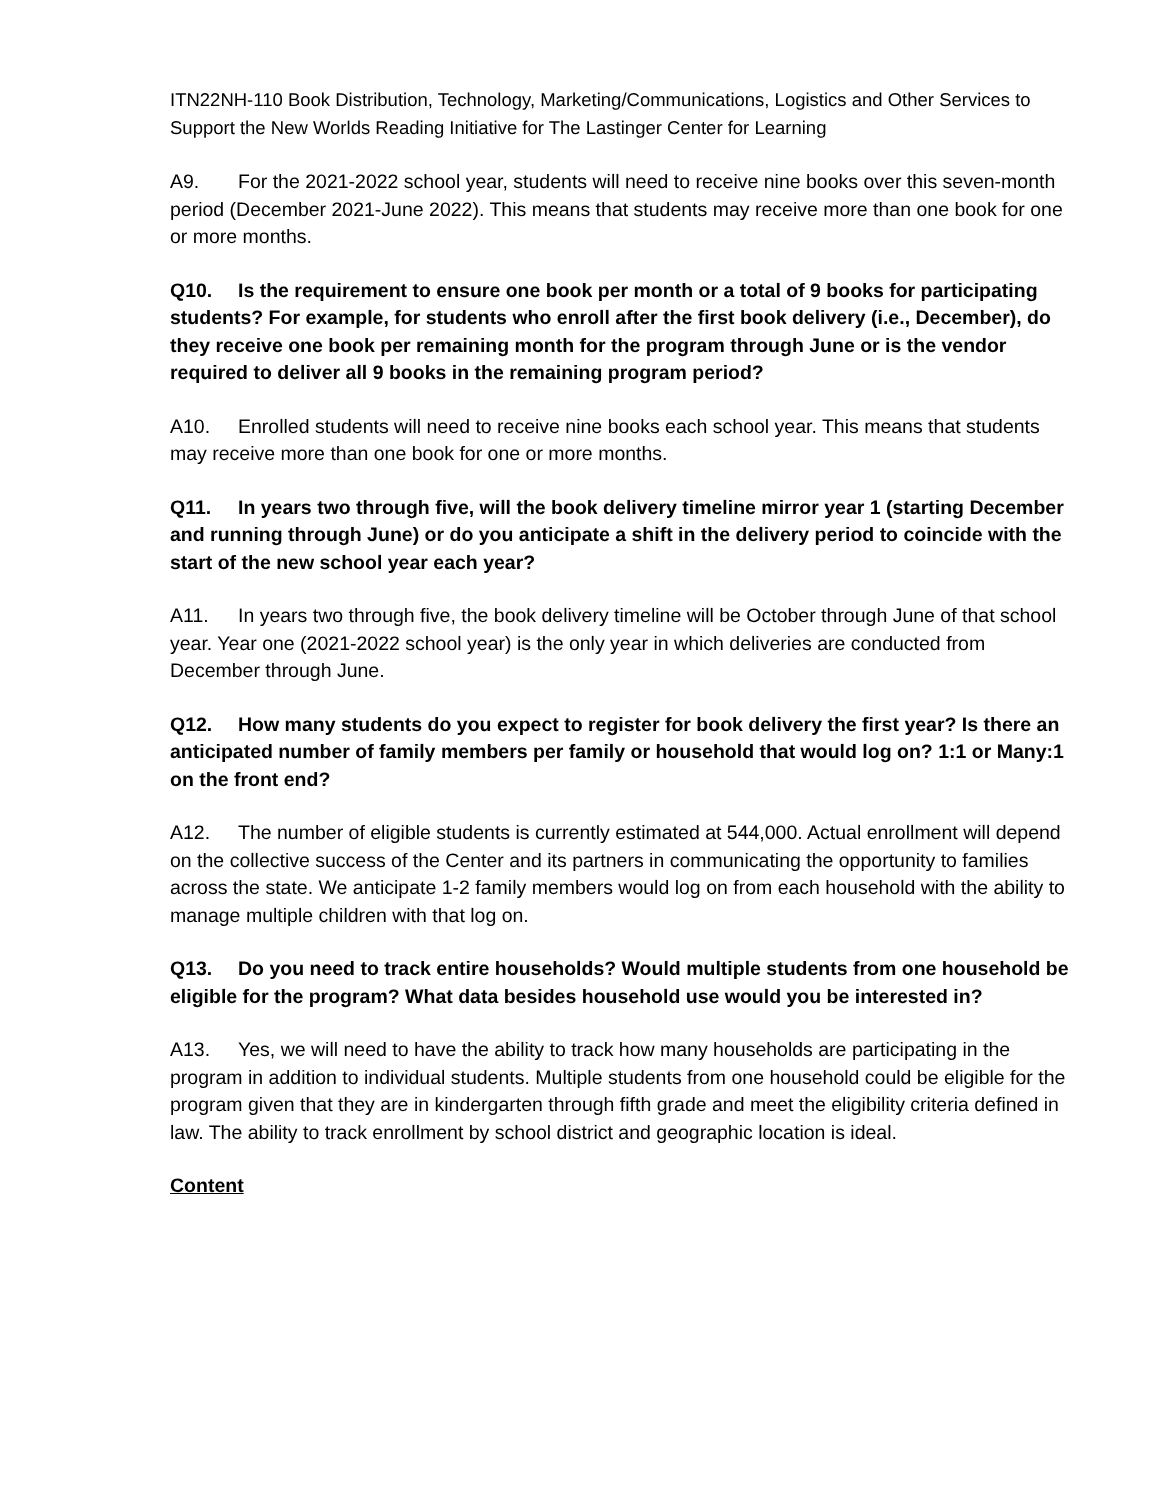ITN22NH-110 Book Distribution, Technology, Marketing/Communications, Logistics and Other Services to Support the New Worlds Reading Initiative for The Lastinger Center for Learning
A9. For the 2021-2022 school year, students will need to receive nine books over this seven-month period (December 2021-June 2022). This means that students may receive more than one book for one or more months.
Q10. Is the requirement to ensure one book per month or a total of 9 books for participating students? For example, for students who enroll after the first book delivery (i.e., December), do they receive one book per remaining month for the program through June or is the vendor required to deliver all 9 books in the remaining program period?
A10. Enrolled students will need to receive nine books each school year. This means that students may receive more than one book for one or more months.
Q11. In years two through five, will the book delivery timeline mirror year 1 (starting December and running through June) or do you anticipate a shift in the delivery period to coincide with the start of the new school year each year?
A11. In years two through five, the book delivery timeline will be October through June of that school year. Year one (2021-2022 school year) is the only year in which deliveries are conducted from December through June.
Q12. How many students do you expect to register for book delivery the first year? Is there an anticipated number of family members per family or household that would log on? 1:1 or Many:1 on the front end?
A12. The number of eligible students is currently estimated at 544,000. Actual enrollment will depend on the collective success of the Center and its partners in communicating the opportunity to families across the state. We anticipate 1-2 family members would log on from each household with the ability to manage multiple children with that log on.
Q13. Do you need to track entire households? Would multiple students from one household be eligible for the program? What data besides household use would you be interested in?
A13. Yes, we will need to have the ability to track how many households are participating in the program in addition to individual students. Multiple students from one household could be eligible for the program given that they are in kindergarten through fifth grade and meet the eligibility criteria defined in law. The ability to track enrollment by school district and geographic location is ideal.
Content